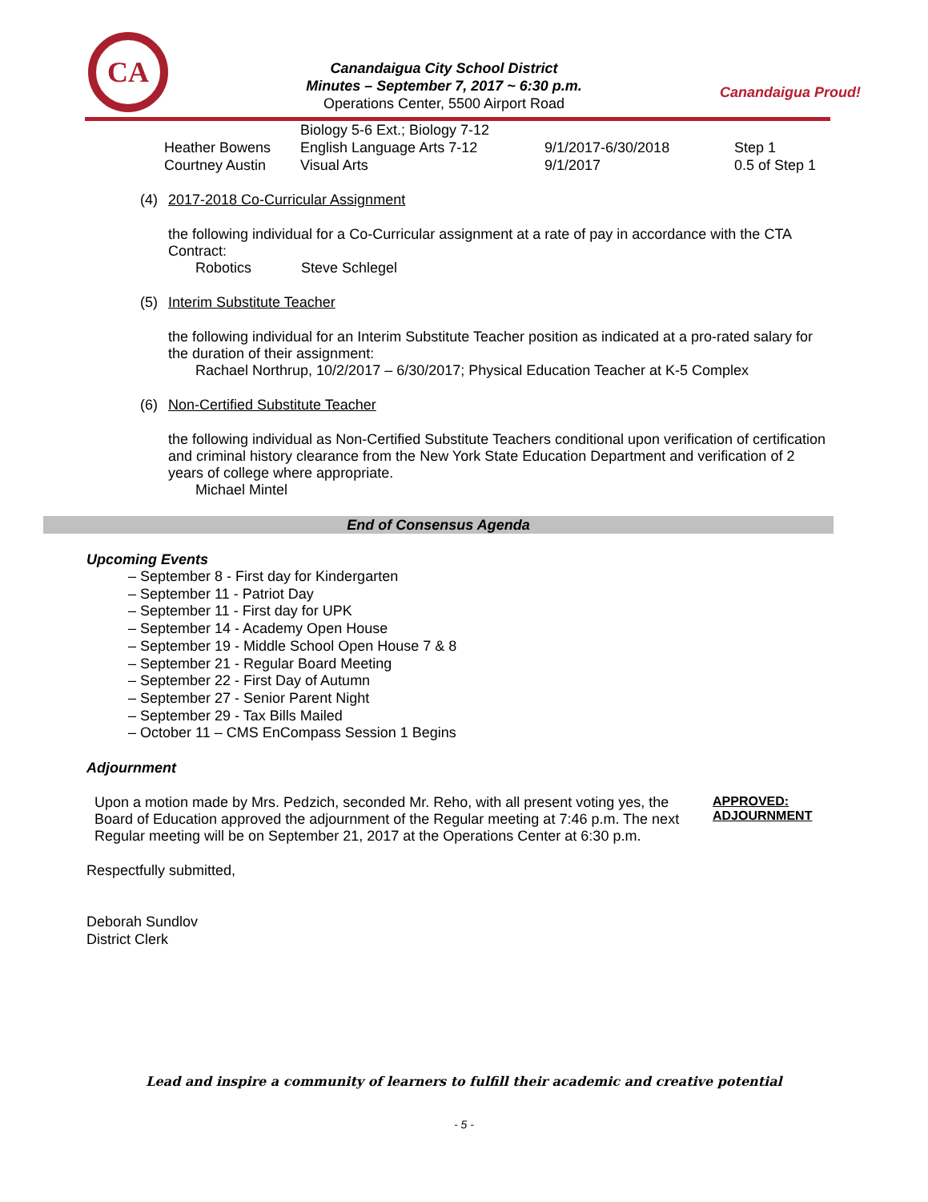CA
Canandaigua City School District
Minutes – September 7, 2017 ~ 6:30 p.m.
Operations Center, 5500 Airport Road
Canandaigua Proud!
| | Biology 5-6 Ext.; Biology 7-12 | | |
| Heather Bowens | English Language Arts 7-12 | 9/1/2017-6/30/2018 | Step 1 |
| Courtney Austin | Visual Arts | 9/1/2017 | 0.5 of Step 1 |
(4) 2017-2018 Co-Curricular Assignment
the following individual for a Co-Curricular assignment at a rate of pay in accordance with the CTA Contract:
Robotics Steve Schlegel
(5) Interim Substitute Teacher
the following individual for an Interim Substitute Teacher position as indicated at a pro-rated salary for the duration of their assignment:
Rachael Northrup, 10/2/2017 – 6/30/2017; Physical Education Teacher at K-5 Complex
(6) Non-Certified Substitute Teacher
the following individual as Non-Certified Substitute Teachers conditional upon verification of certification and criminal history clearance from the New York State Education Department and verification of 2 years of college where appropriate.
Michael Mintel
End of Consensus Agenda
Upcoming Events
– September 8 - First day for Kindergarten
– September 11 - Patriot Day
– September 11 - First day for UPK
– September 14 - Academy Open House
– September 19 - Middle School Open House 7 & 8
– September 21 - Regular Board Meeting
– September 22 - First Day of Autumn
– September 27 - Senior Parent Night
– September 29 - Tax Bills Mailed
– October 11 – CMS EnCompass Session 1 Begins
Adjournment
Upon a motion made by Mrs. Pedzich, seconded Mr. Reho, with all present voting yes, the Board of Education approved the adjournment of the Regular meeting at 7:46 p.m. The next Regular meeting will be on September 21, 2017 at the Operations Center at 6:30 p.m.
APPROVED:
ADJOURNMENT
Respectfully submitted,
Deborah Sundlov
District Clerk
Lead and inspire a community of learners to fulfill their academic and creative potential
- 5 -